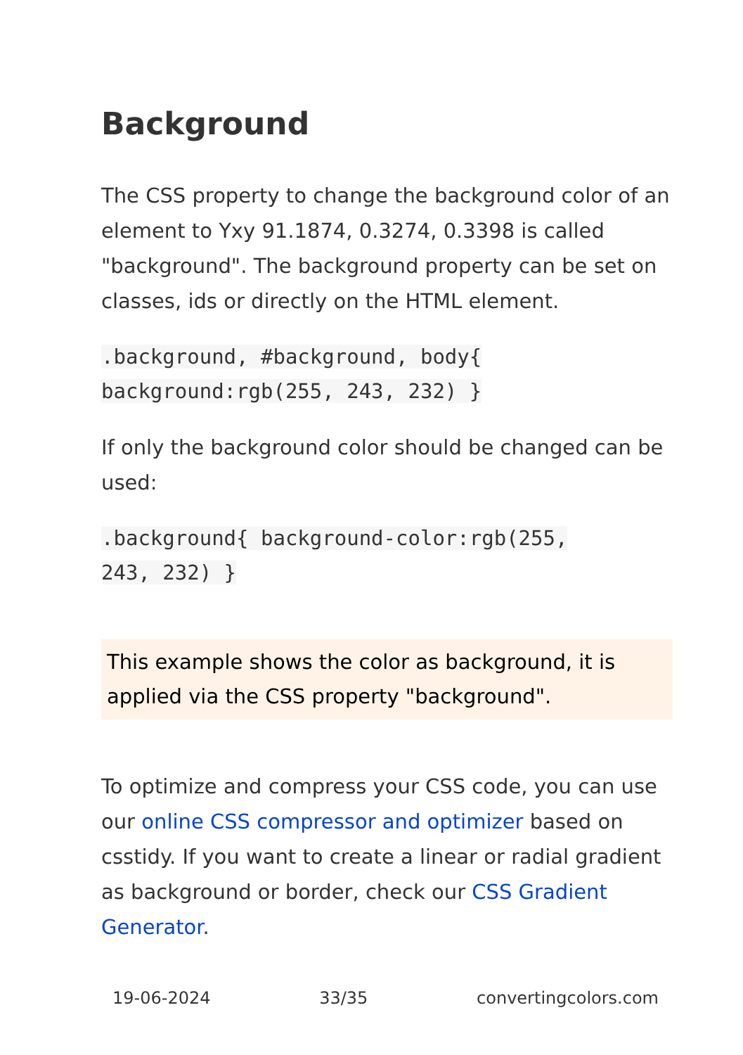Background
The CSS property to change the background color of an element to Yxy 91.1874, 0.3274, 0.3398 is called "background". The background property can be set on classes, ids or directly on the HTML element.
.background, #background, body{
background:rgb(255, 243, 232) }
If only the background color should be changed can be used:
.background{ background-color:rgb(255,
243, 232) }
This example shows the color as background, it is applied via the CSS property "background".
To optimize and compress your CSS code, you can use our online CSS compressor and optimizer based on csstidy. If you want to create a linear or radial gradient as background or border, check our CSS Gradient Generator.
19-06-2024 33/35 convertingcolors.com